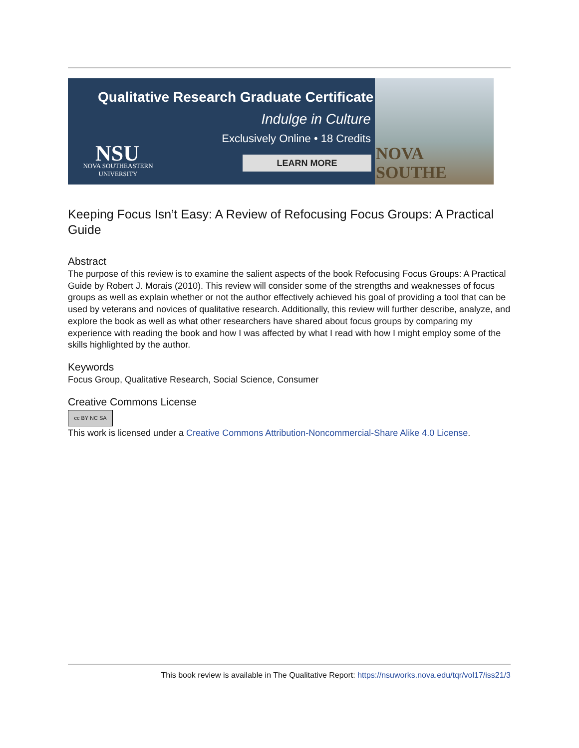Qualitative Research Graduate Certificate
Indulge in Culture
Exclusively Online • 18 Credits
LEARN MORE
NSU
NOVA SOUTHEASTERN
UNIVERSITY
NOVA SOUTHE
Keeping Focus Isn’t Easy: A Review of Refocusing Focus Groups: A Practical Guide
Abstract
The purpose of this review is to examine the salient aspects of the book Refocusing Focus Groups: A Practical Guide by Robert J. Morais (2010). This review will consider some of the strengths and weaknesses of focus groups as well as explain whether or not the author effectively achieved his goal of providing a tool that can be used by veterans and novices of qualitative research. Additionally, this review will further describe, analyze, and explore the book as well as what other researchers have shared about focus groups by comparing my experience with reading the book and how I was affected by what I read with how I might employ some of the skills highlighted by the author.
Keywords
Focus Group, Qualitative Research, Social Science, Consumer
Creative Commons License
cc BY NC SA
This work is licensed under a Creative Commons Attribution-Noncommercial-Share Alike 4.0 License.
This book review is available in The Qualitative Report: https://nsuworks.nova.edu/tqr/vol17/iss21/3